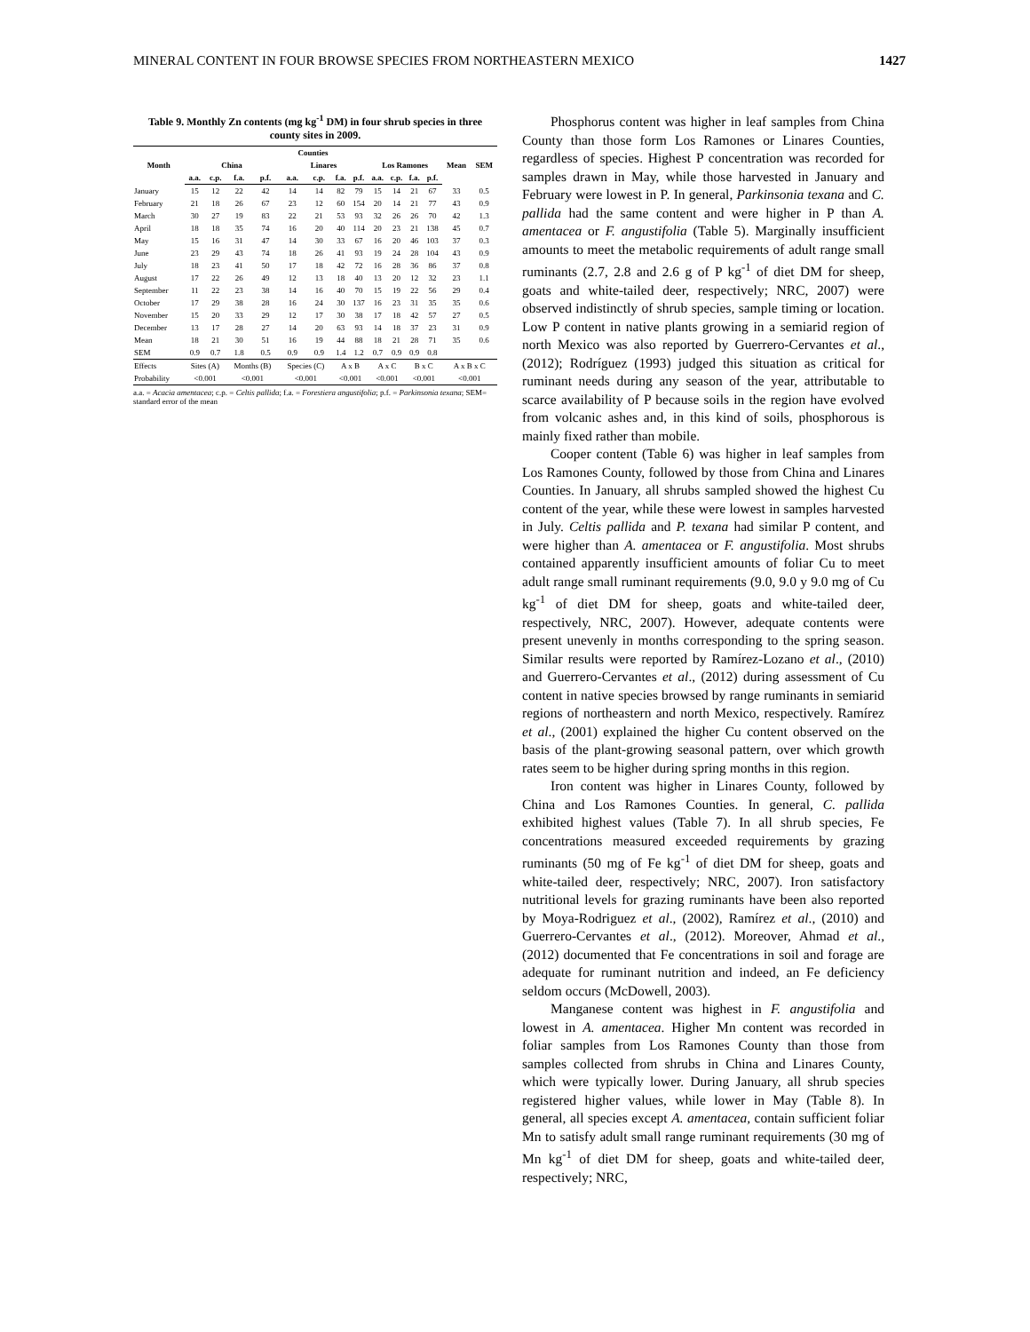MINERAL CONTENT IN FOUR BROWSE SPECIES FROM NORTHEASTERN MEXICO 1427
Table 9. Monthly Zn contents (mg kg<sup>-1</sup> DM) in four shrub species in three county sites in 2009.
| Month | Counties | | | | | | | | | | | | Mean | SEM |
| --- | --- | --- | --- | --- | --- | --- | --- | --- | --- | --- | --- | --- | --- | --- |
| | China | | | | Linares | | | | Los Ramones | | | | | |
| | a.a. | c.p. | f.a. | p.f. | a.a. | c.p. | f.a. | p.f. | a.a. | c.p. | f.a. | p.f. | | |
| January | 15 | 12 | 22 | 42 | 14 | 14 | 82 | 79 | 15 | 14 | 21 | 67 | 33 | 0.5 |
| February | 21 | 18 | 26 | 67 | 23 | 12 | 60 | 154 | 20 | 14 | 21 | 77 | 43 | 0.9 |
| March | 30 | 27 | 19 | 83 | 22 | 21 | 53 | 93 | 32 | 26 | 26 | 70 | 42 | 1.3 |
| April | 18 | 18 | 35 | 74 | 16 | 20 | 40 | 114 | 20 | 23 | 21 | 138 | 45 | 0.7 |
| May | 15 | 16 | 31 | 47 | 14 | 30 | 33 | 67 | 16 | 20 | 46 | 103 | 37 | 0.3 |
| June | 23 | 29 | 43 | 74 | 18 | 26 | 41 | 93 | 19 | 24 | 28 | 104 | 43 | 0.9 |
| July | 18 | 23 | 41 | 50 | 17 | 18 | 42 | 72 | 16 | 28 | 36 | 86 | 37 | 0.8 |
| August | 17 | 22 | 26 | 49 | 12 | 13 | 18 | 40 | 13 | 20 | 12 | 32 | 23 | 1.1 |
| September | 11 | 22 | 23 | 38 | 14 | 16 | 40 | 70 | 15 | 19 | 22 | 56 | 29 | 0.4 |
| October | 17 | 29 | 38 | 28 | 16 | 24 | 30 | 137 | 16 | 23 | 31 | 35 | 35 | 0.6 |
| November | 15 | 20 | 33 | 29 | 12 | 17 | 30 | 38 | 17 | 18 | 42 | 57 | 27 | 0.5 |
| December | 13 | 17 | 28 | 27 | 14 | 20 | 63 | 93 | 14 | 18 | 37 | 23 | 31 | 0.9 |
| Mean | 18 | 21 | 30 | 51 | 16 | 19 | 44 | 88 | 18 | 21 | 28 | 71 | 35 | 0.6 |
| SEM | 0.9 | 0.7 | 1.8 | 0.5 | 0.9 | 0.9 | 1.4 | 1.2 | 0.7 | 0.9 | 0.9 | 0.8 | | |
| Effects | Sites (A) | | Months (B) | | Species (C) | | A x B | | A x C | | B x C | | A x B x C | |
| Probability | <0.001 | | <0.001 | | <0.001 | | <0.001 | | <0.001 | | <0.001 | | <0.001 | |
a.a. = Acacia amentacea; c.p. = Celtis pallida; f.a. = Forestiera angustifolia; p.f. = Parkinsonia texana; SEM= standard error of the mean
Phosphorus content was higher in leaf samples from China County than those form Los Ramones or Linares Counties, regardless of species. Highest P concentration was recorded for samples drawn in May, while those harvested in January and February were lowest in P. In general, Parkinsonia texana and C. pallida had the same content and were higher in P than A. amentacea or F. angustifolia (Table 5). Marginally insufficient amounts to meet the metabolic requirements of adult range small ruminants (2.7, 2.8 and 2.6 g of P kg<sup>-1</sup> of diet DM for sheep, goats and white-tailed deer, respectively; NRC, 2007) were observed indistinctly of shrub species, sample timing or location. Low P content in native plants growing in a semiarid region of north Mexico was also reported by Guerrero-Cervantes et al., (2012); Rodríguez (1993) judged this situation as critical for ruminant needs during any season of the year, attributable to scarce availability of P because soils in the region have evolved from volcanic ashes and, in this kind of soils, phosphorous is mainly fixed rather than mobile.
Cooper content (Table 6) was higher in leaf samples from Los Ramones County, followed by those from China and Linares Counties. In January, all shrubs sampled showed the highest Cu content of the year, while these were lowest in samples harvested in July. Celtis pallida and P. texana had similar P content, and were higher than A. amentacea or F. angustifolia. Most shrubs contained apparently insufficient amounts of foliar Cu to meet adult range small ruminant requirements (9.0, 9.0 y 9.0 mg of Cu kg<sup>-1</sup> of diet DM for sheep, goats and white-tailed deer, respectively, NRC, 2007). However, adequate contents were present unevenly in months corresponding to the spring season. Similar results were reported by Ramírez-Lozano et al., (2010) and Guerrero-Cervantes et al., (2012) during assessment of Cu content in native species browsed by range ruminants in semiarid regions of northeastern and north Mexico, respectively. Ramírez et al., (2001) explained the higher Cu content observed on the basis of the plant-growing seasonal pattern, over which growth rates seem to be higher during spring months in this region.
Iron content was higher in Linares County, followed by China and Los Ramones Counties. In general, C. pallida exhibited highest values (Table 7). In all shrub species, Fe concentrations measured exceeded requirements by grazing ruminants (50 mg of Fe kg<sup>-1</sup> of diet DM for sheep, goats and white-tailed deer, respectively; NRC, 2007). Iron satisfactory nutritional levels for grazing ruminants have been also reported by Moya-Rodriguez et al., (2002), Ramírez et al., (2010) and Guerrero-Cervantes et al., (2012). Moreover, Ahmad et al., (2012) documented that Fe concentrations in soil and forage are adequate for ruminant nutrition and indeed, an Fe deficiency seldom occurs (McDowell, 2003).
Manganese content was highest in F. angustifolia and lowest in A. amentacea. Higher Mn content was recorded in foliar samples from Los Ramones County than those from samples collected from shrubs in China and Linares County, which were typically lower. During January, all shrub species registered higher values, while lower in May (Table 8). In general, all species except A. amentacea, contain sufficient foliar Mn to satisfy adult small range ruminant requirements (30 mg of Mn kg<sup>-1</sup> of diet DM for sheep, goats and white-tailed deer, respectively; NRC,